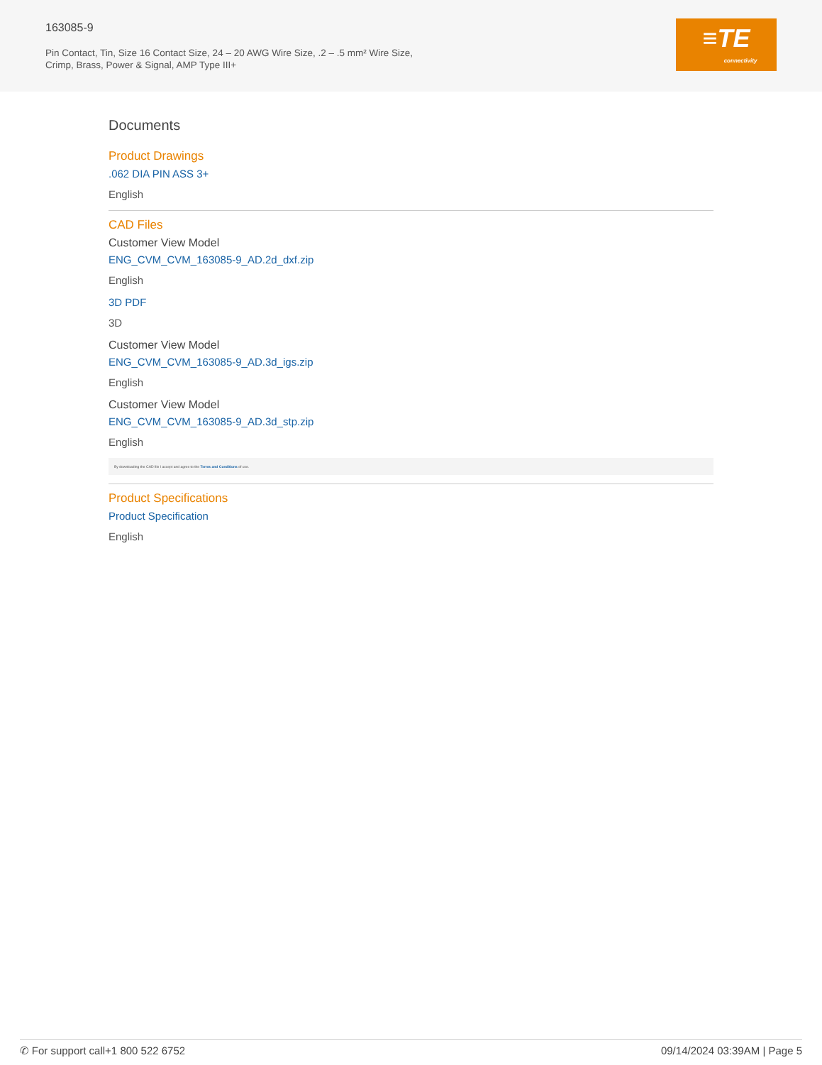163085-9
Pin Contact, Tin, Size 16 Contact Size, 24 – 20 AWG Wire Size, .2 – .5 mm² Wire Size, Crimp, Brass, Power & Signal, AMP Type III+
≡TE
connectivity
Documents
Product Drawings
.062 DIA PIN ASS 3+
English
CAD Files
Customer View Model
ENG_CVM_CVM_163085-9_AD.2d_dxf.zip
English
3D PDF
3D
Customer View Model
ENG_CVM_CVM_163085-9_AD.3d_igs.zip
English
Customer View Model
ENG_CVM_CVM_163085-9_AD.3d_stp.zip
English
By downloading the CAD file I accept and agree to the Terms and Conditions of use.
Product Specifications
Product Specification
English
✆ For support call+1 800 522 6752 09/14/2024 03:39AM | Page 5